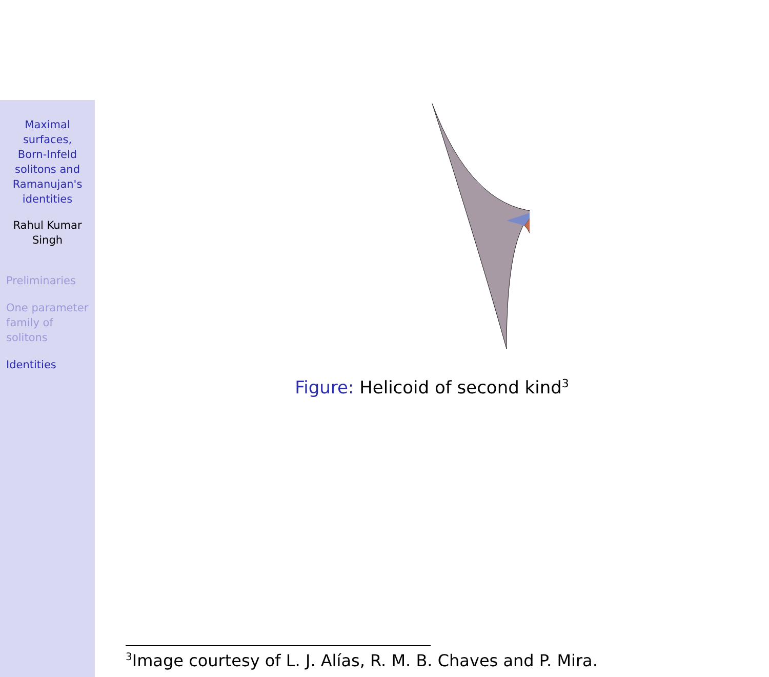Maximal
surfaces,
Born-Infeld
solitons and
Ramanujan's
identities
Rahul Kumar
Singh
Preliminaries
One parameter
family of
solitons
Identities
Figure: Helicoid of second kind<sup>3</sup>
<sup>3</sup> Image courtesy of L. J. Alías, R. M. B. Chaves and P. Mira.